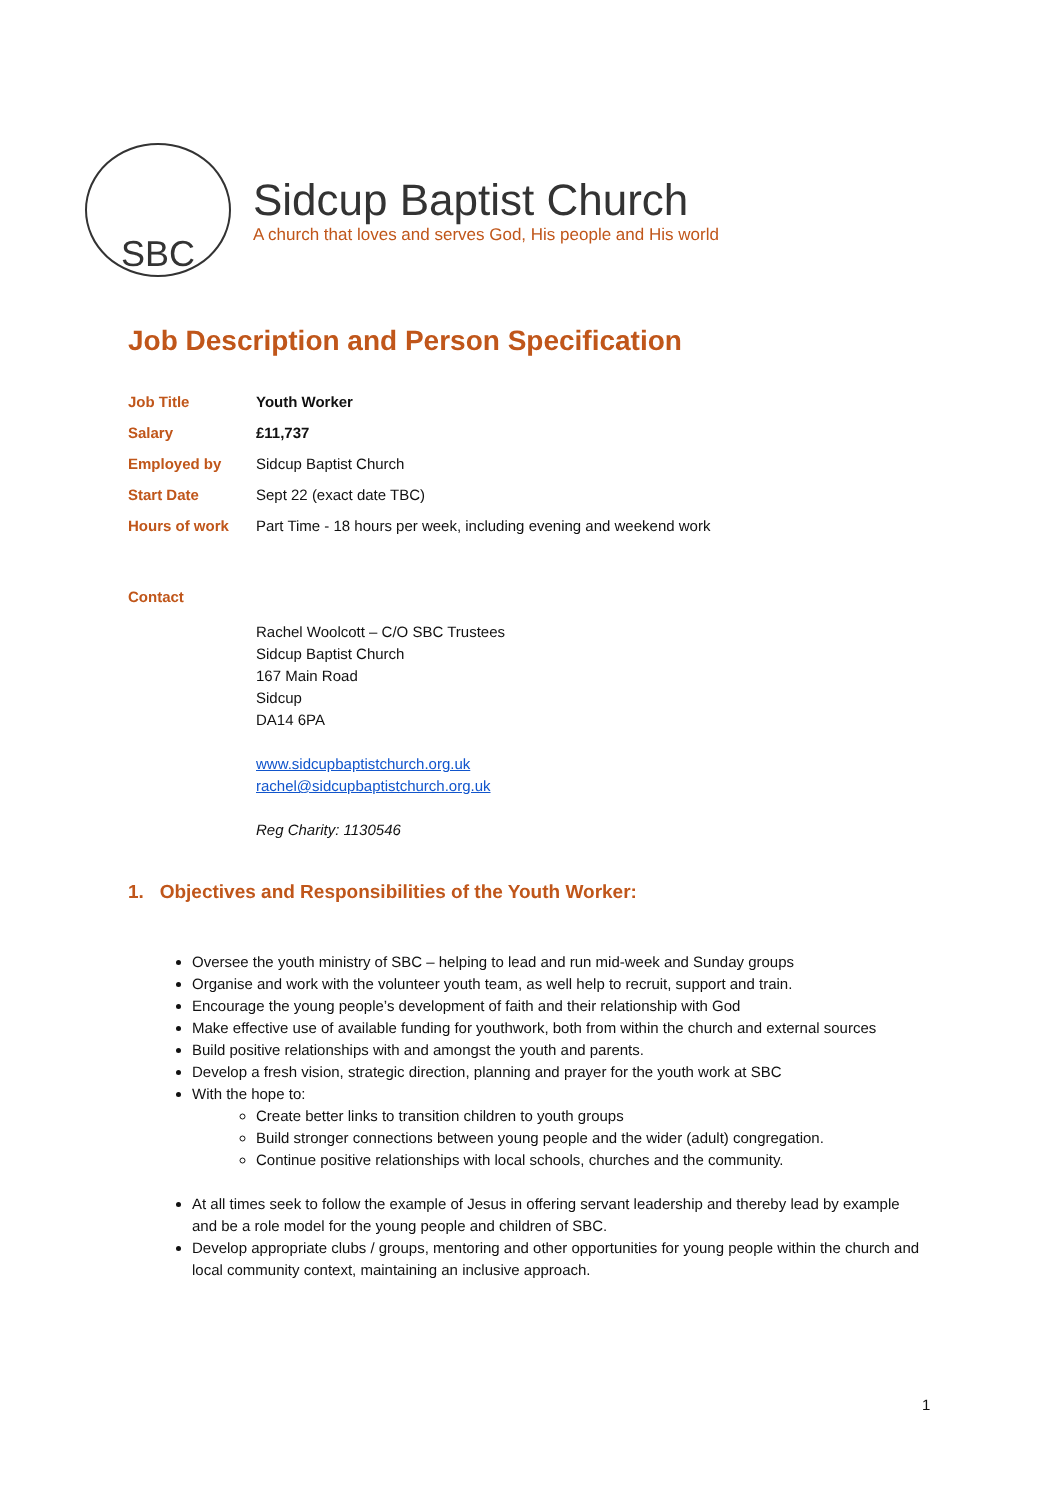SBC
Sidcup Baptist Church
A church that loves and serves God, His people and His world
Job Description and Person Specification
| Job Title | Youth Worker |
| Salary | £11,737 |
| Employed by | Sidcup Baptist Church |
| Start Date | Sept 22 (exact date TBC) |
| Hours of work | Part Time - 18 hours per week, including evening and weekend work |
Contact
Rachel Woolcott – C/O SBC Trustees
Sidcup Baptist Church
167 Main Road
Sidcup
DA14 6PA
www.sidcupbaptistchurch.org.uk
rachel@sidcupbaptistchurch.org.uk
Reg Charity: 1130546
1. Objectives and Responsibilities of the Youth Worker:
Oversee the youth ministry of SBC – helping to lead and run mid-week and Sunday groups
Organise and work with the volunteer youth team, as well help to recruit, support and train.
Encourage the young people’s development of faith and their relationship with God
Make effective use of available funding for youthwork, both from within the church and external sources
Build positive relationships with and amongst the youth and parents.
Develop a fresh vision, strategic direction, planning and prayer for the youth work at SBC
With the hope to:
Create better links to transition children to youth groups
Build stronger connections between young people and the wider (adult) congregation.
Continue positive relationships with local schools, churches and the community.
At all times seek to follow the example of Jesus in offering servant leadership and thereby lead by example and be a role model for the young people and children of SBC.
Develop appropriate clubs / groups, mentoring and other opportunities for young people within the church and local community context, maintaining an inclusive approach.
1